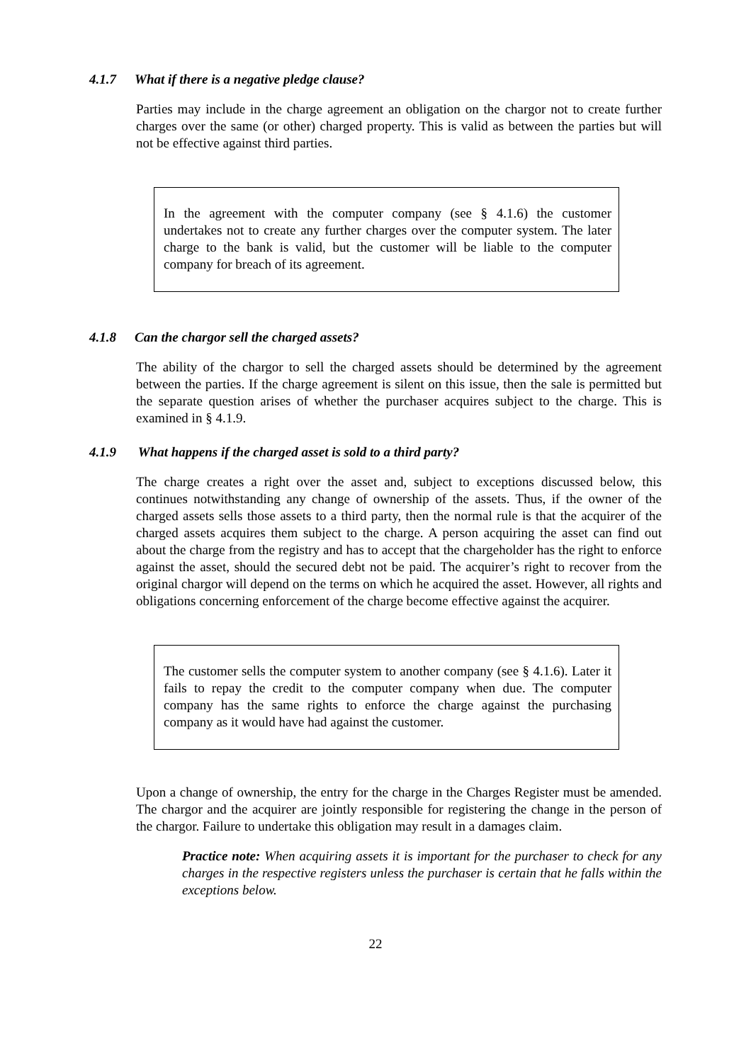4.1.7 What if there is a negative pledge clause?
Parties may include in the charge agreement an obligation on the chargor not to create further charges over the same (or other) charged property. This is valid as between the parties but will not be effective against third parties.
In the agreement with the computer company (see § 4.1.6) the customer undertakes not to create any further charges over the computer system. The later charge to the bank is valid, but the customer will be liable to the computer company for breach of its agreement.
4.1.8 Can the chargor sell the charged assets?
The ability of the chargor to sell the charged assets should be determined by the agreement between the parties. If the charge agreement is silent on this issue, then the sale is permitted but the separate question arises of whether the purchaser acquires subject to the charge. This is examined in § 4.1.9.
4.1.9 What happens if the charged asset is sold to a third party?
The charge creates a right over the asset and, subject to exceptions discussed below, this continues notwithstanding any change of ownership of the assets. Thus, if the owner of the charged assets sells those assets to a third party, then the normal rule is that the acquirer of the charged assets acquires them subject to the charge. A person acquiring the asset can find out about the charge from the registry and has to accept that the chargeholder has the right to enforce against the asset, should the secured debt not be paid. The acquirer’s right to recover from the original chargor will depend on the terms on which he acquired the asset. However, all rights and obligations concerning enforcement of the charge become effective against the acquirer.
The customer sells the computer system to another company (see § 4.1.6). Later it fails to repay the credit to the computer company when due. The computer company has the same rights to enforce the charge against the purchasing company as it would have had against the customer.
Upon a change of ownership, the entry for the charge in the Charges Register must be amended. The chargor and the acquirer are jointly responsible for registering the change in the person of the chargor. Failure to undertake this obligation may result in a damages claim.
Practice note: When acquiring assets it is important for the purchaser to check for any charges in the respective registers unless the purchaser is certain that he falls within the exceptions below.
22